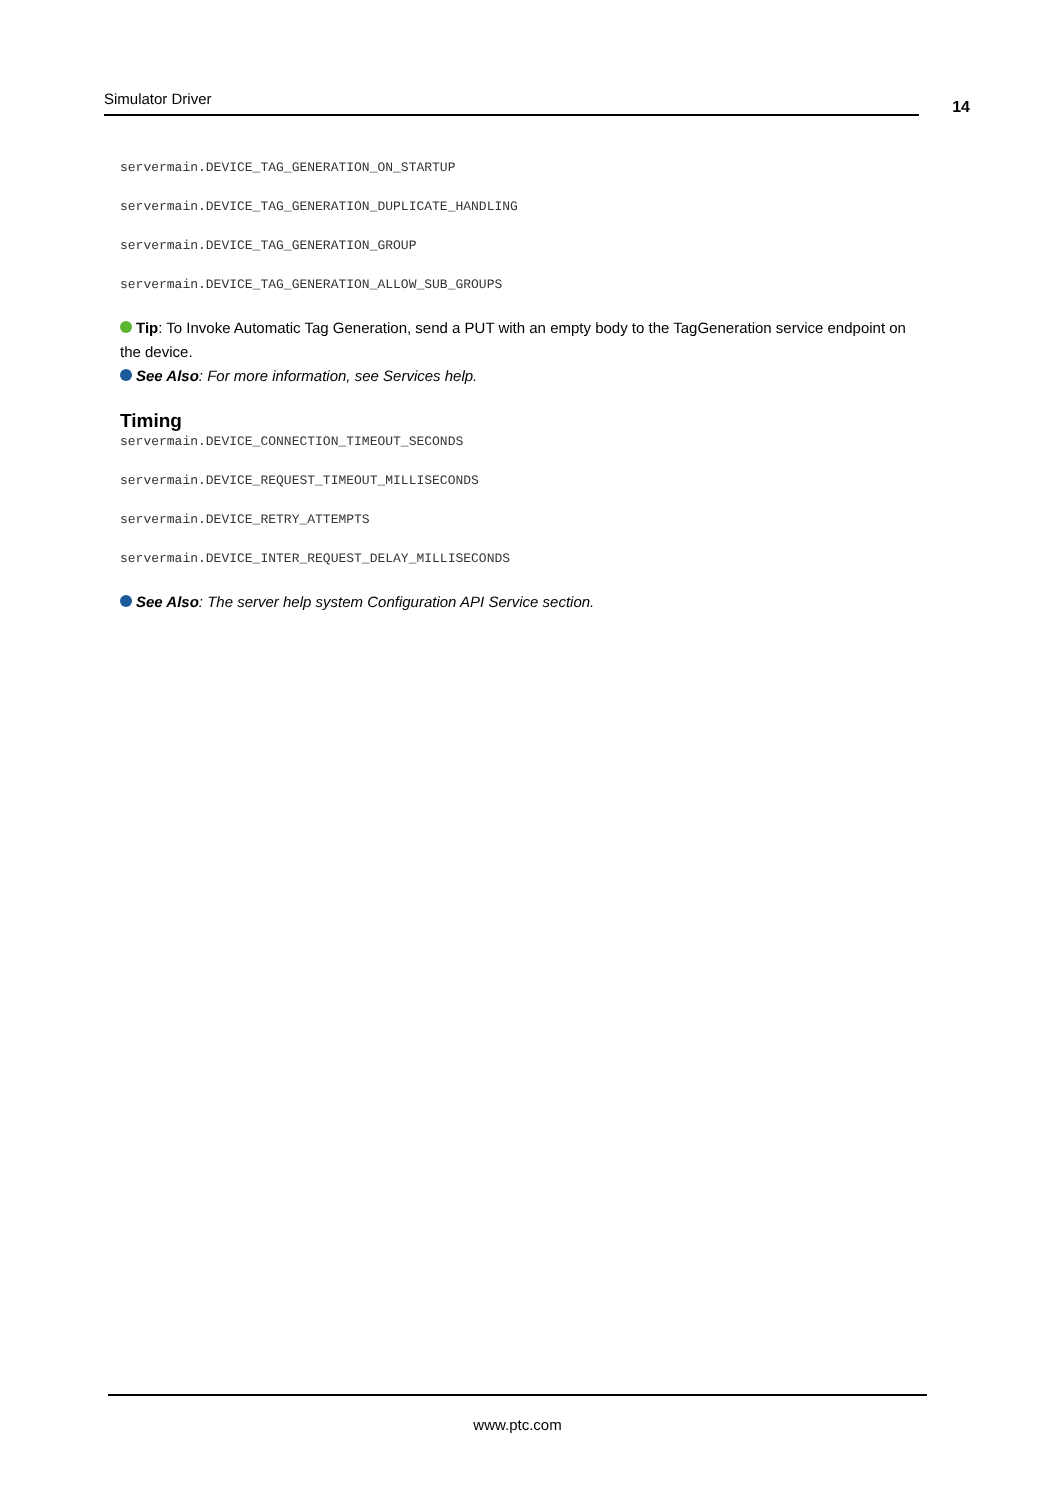Simulator Driver
14
servermain.DEVICE_TAG_GENERATION_ON_STARTUP
servermain.DEVICE_TAG_GENERATION_DUPLICATE_HANDLING
servermain.DEVICE_TAG_GENERATION_GROUP
servermain.DEVICE_TAG_GENERATION_ALLOW_SUB_GROUPS
Tip: To Invoke Automatic Tag Generation, send a PUT with an empty body to the TagGeneration service endpoint on the device.
See Also: For more information, see Services help.
Timing
servermain.DEVICE_CONNECTION_TIMEOUT_SECONDS
servermain.DEVICE_REQUEST_TIMEOUT_MILLISECONDS
servermain.DEVICE_RETRY_ATTEMPTS
servermain.DEVICE_INTER_REQUEST_DELAY_MILLISECONDS
See Also: The server help system Configuration API Service section.
www.ptc.com